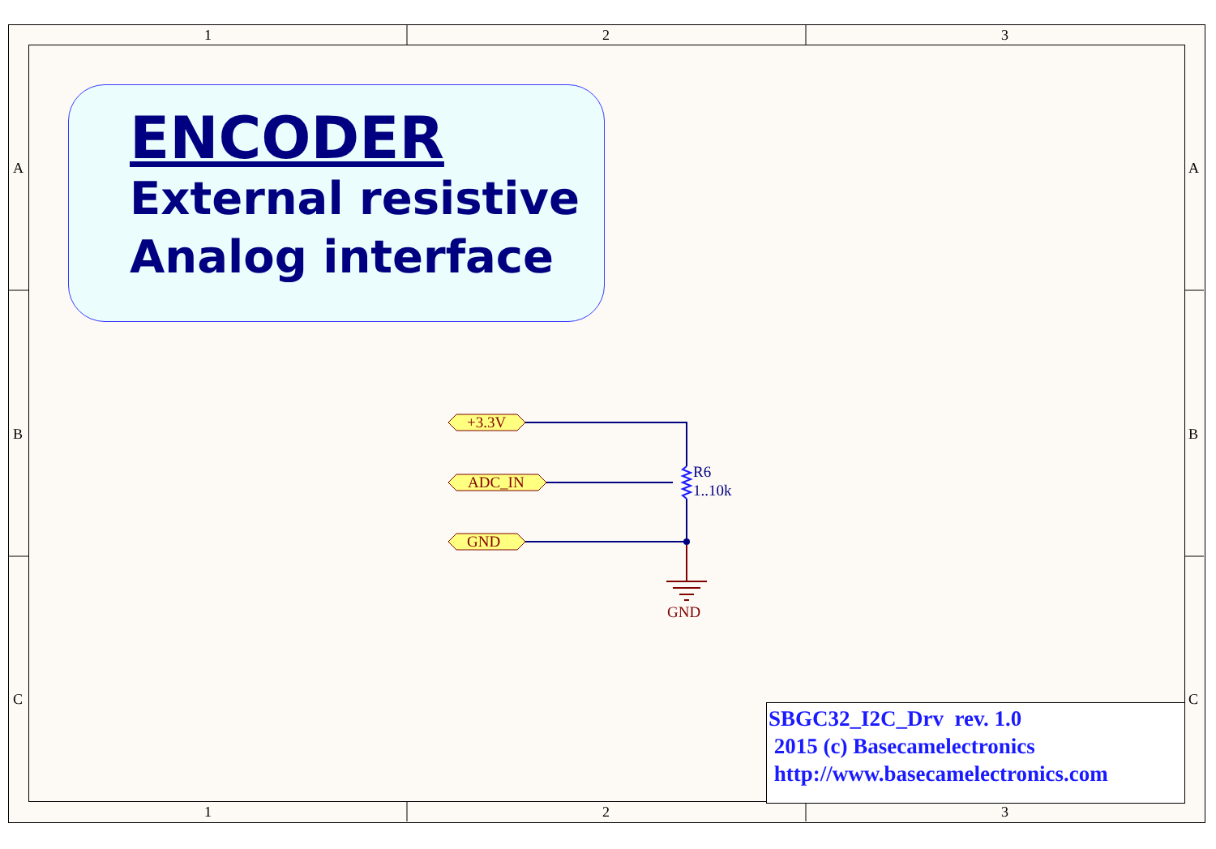1 2 3
1 2 3
A A
B B
C C
ENCODER
External resistive
Analog interface
+3.3V
ADC_IN
GND
R6
1..10k
GND
SBGC32_I2C_Drv rev. 1.0
2015 (c) Basecamelectronics
http://www.basecamelectronics.com